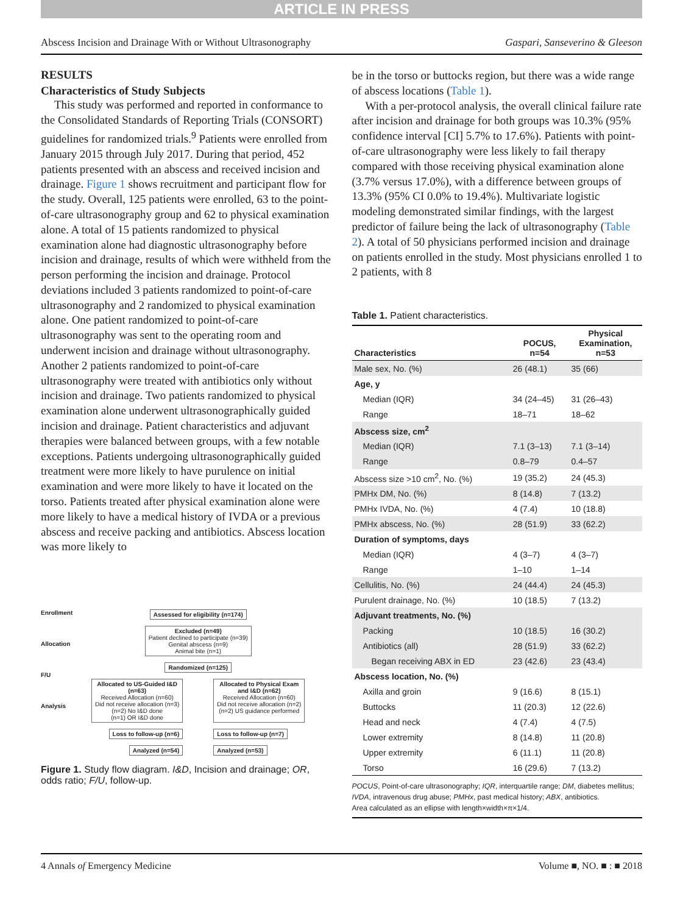ARTICLE IN PRESS
Abscess Incision and Drainage With or Without Ultrasonography Gaspari, Sanseverino & Gleeson
RESULTS
Characteristics of Study Subjects
This study was performed and reported in conformance to the Consolidated Standards of Reporting Trials (CONSORT) guidelines for randomized trials.<sup>9</sup> Patients were enrolled from January 2015 through July 2017. During that period, 452 patients presented with an abscess and received incision and drainage. Figure 1 shows recruitment and participant flow for the study. Overall, 125 patients were enrolled, 63 to the point-of-care ultrasonography group and 62 to physical examination alone. A total of 15 patients randomized to physical examination alone had diagnostic ultrasonography before incision and drainage, results of which were withheld from the person performing the incision and drainage. Protocol deviations included 3 patients randomized to point-of-care ultrasonography and 2 randomized to physical examination alone. One patient randomized to point-of-care ultrasonography was sent to the operating room and underwent incision and drainage without ultrasonography. Another 2 patients randomized to point-of-care ultrasonography were treated with antibiotics only without incision and drainage. Two patients randomized to physical examination alone underwent ultrasonographically guided incision and drainage. Patient characteristics and adjuvant therapies were balanced between groups, with a few notable exceptions. Patients undergoing ultrasonographically guided treatment were more likely to have purulence on initial examination and were more likely to have it located on the torso. Patients treated after physical examination alone were more likely to have a medical history of IVDA or a previous abscess and receive packing and antibiotics. Abscess location was more likely to
Enrollment
Allocation
F/U
Analysis
Assessed for eligibility (n=174)
Excluded (n=49)
Patient declined to participate (n=39)
Genital abscess (n=9)
Animal bite (n=1)
Randomized (n=125)
Allocated to US-Guided I&D
(n=63)
Received Allocation (n=60)
Did not receive allocation (n=3)
(n=2) No I&D done
(n=1) OR I&D done
Allocated to Physical Exam
and I&D (n=62)
Received Allocation (n=60)
Did not receive allocation (n=2)
(n=2) US guidance performed
Loss to follow-up (n=6) Loss to follow-up (n=7)
Analyzed (n=54) Analyzed (n=53)
Figure 1. Study flow diagram. I&D, Incision and drainage; OR, odds ratio; F/U, follow-up.
be in the torso or buttocks region, but there was a wide range of abscess locations (Table 1).
With a per-protocol analysis, the overall clinical failure rate after incision and drainage for both groups was 10.3% (95% confidence interval [CI] 5.7% to 17.6%). Patients with point-of-care ultrasonography were less likely to fail therapy compared with those receiving physical examination alone (3.7% versus 17.0%), with a difference between groups of 13.3% (95% CI 0.0% to 19.4%). Multivariate logistic modeling demonstrated similar findings, with the largest predictor of failure being the lack of ultrasonography (Table 2). A total of 50 physicians performed incision and drainage on patients enrolled in the study. Most physicians enrolled 1 to 2 patients, with 8
Table 1. Patient characteristics.
| Characteristics | POCUS, n=54 | Physical Examination, n=53 |
| --- | --- | --- |
| Male sex, No. (%) | 26 (48.1) | 35 (66) |
| Age, y | | |
| Median (IQR) | 34 (24–45) | 31 (26–43) |
| Range | 18–71 | 18–62 |
| Abscess size, cm<sup>2</sup> | | |
| Median (IQR) | 7.1 (3–13) | 7.1 (3–14) |
| Range | 0.8–79 | 0.4–57 |
| Abscess size >10 cm<sup>2</sup>, No. (%) | 19 (35.2) | 24 (45.3) |
| PMHx DM, No. (%) | 8 (14.8) | 7 (13.2) |
| PMHx IVDA, No. (%) | 4 (7.4) | 10 (18.8) |
| PMHx abscess, No. (%) | 28 (51.9) | 33 (62.2) |
| Duration of symptoms, days | | |
| Median (IQR) | 4 (3–7) | 4 (3–7) |
| Range | 1–10 | 1–14 |
| Cellulitis, No. (%) | 24 (44.4) | 24 (45.3) |
| Purulent drainage, No. (%) | 10 (18.5) | 7 (13.2) |
| Adjuvant treatments, No. (%) | | |
| Packing | 10 (18.5) | 16 (30.2) |
| Antibiotics (all) | 28 (51.9) | 33 (62.2) |
| Began receiving ABX in ED | 23 (42.6) | 23 (43.4) |
| Abscess location, No. (%) | | |
| Axilla and groin | 9 (16.6) | 8 (15.1) |
| Buttocks | 11 (20.3) | 12 (22.6) |
| Head and neck | 4 (7.4) | 4 (7.5) |
| Lower extremity | 8 (14.8) | 11 (20.8) |
| Upper extremity | 6 (11.1) | 11 (20.8) |
| Torso | 16 (29.6) | 7 (13.2) |
POCUS, Point-of-care ultrasonography; IQR, interquartile range; DM, diabetes mellitus; IVDA, intravenous drug abuse; PMHx, past medical history; ABX, antibiotics.
Area calculated as an ellipse with length×width×π×1/4.
4 Annals of Emergency Medicine Volume ■, NO. ■ : ■ 2018